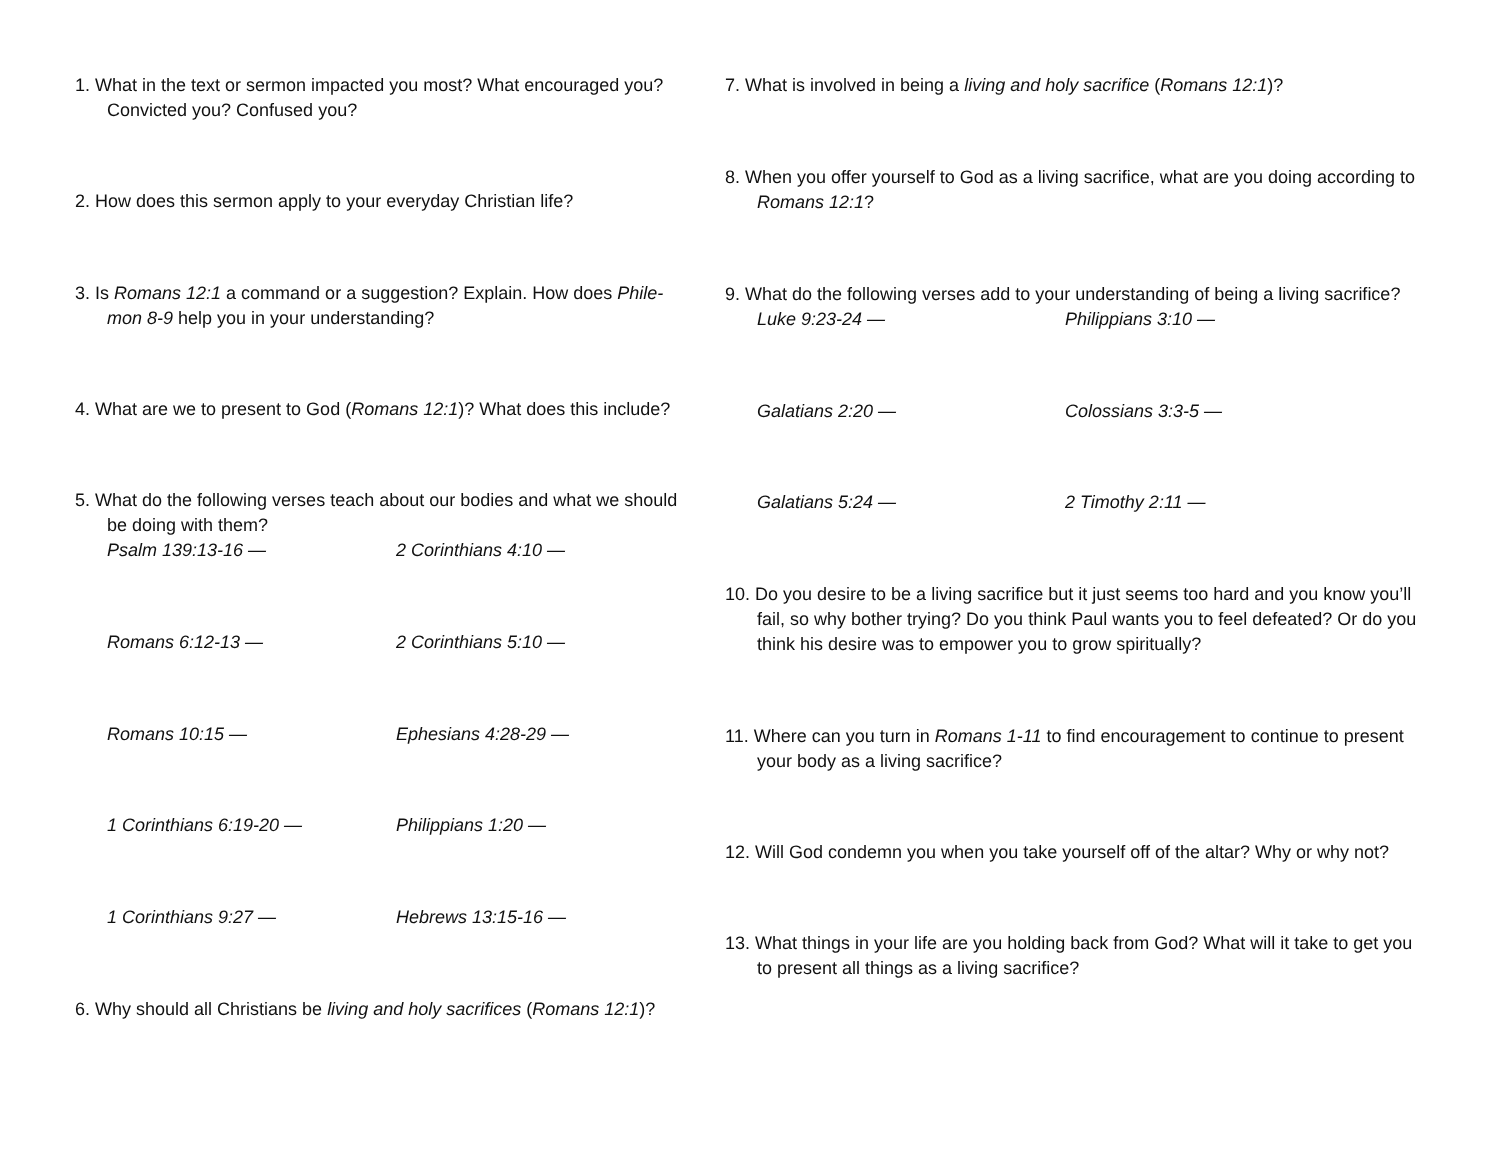1. What in the text or sermon impacted you most? What encouraged you? Convicted you? Confused you?
2. How does this sermon apply to your everyday Christian life?
3. Is Romans 12:1 a command or a suggestion? Explain. How does Phile­mon 8-9 help you in your understanding?
4. What are we to present to God (Romans 12:1)? What does this in­clude?
5. What do the following verses teach about our bodies and what we should be doing with them?
Psalm 139:13-16 — 2 Corinthians 4:10 —
Romans 6:12-13 — 2 Corinthians 5:10 —
Romans 10:15 — Ephesians 4:28-29 —
1 Corinthians 6:19-20 — Philippians 1:20 —
1 Corinthians 9:27 — Hebrews 13:15-16 —
6. Why should all Christians be living and holy sacrifices (Romans 12:1)?
7. What is involved in being a living and holy sacrifice (Romans 12:1)?
8. When you offer yourself to God as a living sacrifice, what are you doing according to Romans 12:1?
9. What do the following verses add to your understanding of being a liv­ing sacrifice?
Luke 9:23-24 — Philippians 3:10 —
Galatians 2:20 — Colossians 3:3-5 —
Galatians 5:24 — 2 Timothy 2:11 —
10. Do you desire to be a living sacrifice but it just seems too hard and you know you’ll fail, so why bother trying? Do you think Paul wants you to feel defeated? Or do you think his desire was to empower you to grow spiritually?
11. Where can you turn in Romans 1-11 to find encouragement to con­tinue to present your body as a living sacrifice?
12. Will God condemn you when you take yourself off of the altar? Why or why not?
13. What things in your life are you holding back from God? What will it take to get you to present all things as a living sacrifice?